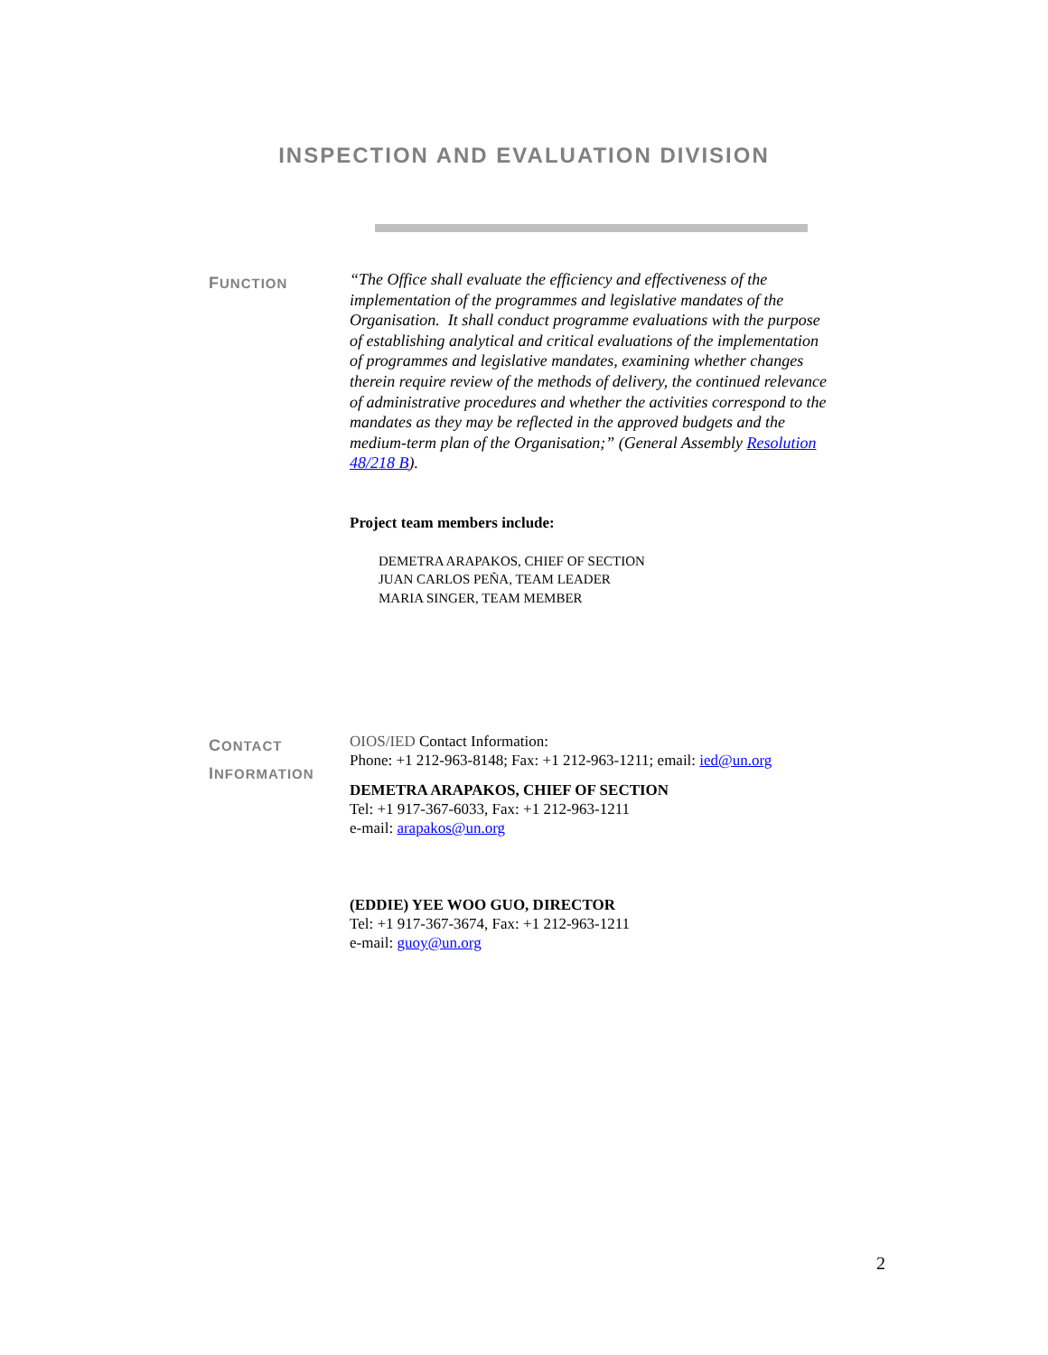INSPECTION AND EVALUATION DIVISION
FUNCTION
“The Office shall evaluate the efficiency and effectiveness of the implementation of the programmes and legislative mandates of the Organisation. It shall conduct programme evaluations with the purpose of establishing analytical and critical evaluations of the implementation of programmes and legislative mandates, examining whether changes therein require review of the methods of delivery, the continued relevance of administrative procedures and whether the activities correspond to the mandates as they may be reflected in the approved budgets and the medium-term plan of the Organisation;” (General Assembly Resolution 48/218 B).
Project team members include:
DEMETRA ARAPAKOS, CHIEF OF SECTION
JUAN CARLOS PEÑA, TEAM LEADER
MARIA SINGER, TEAM MEMBER
CONTACT
INFORMATION
OIOS/IED Contact Information:
Phone: +1 212-963-8148; Fax: +1 212-963-1211; email: ied@un.org
DEMETRA ARAPAKOS, CHIEF OF SECTION
Tel: +1 917-367-6033, Fax: +1 212-963-1211
e-mail: arapakos@un.org
(EDDIE) YEE WOO GUO, DIRECTOR
Tel: +1 917-367-3674, Fax: +1 212-963-1211
e-mail: guoy@un.org
2